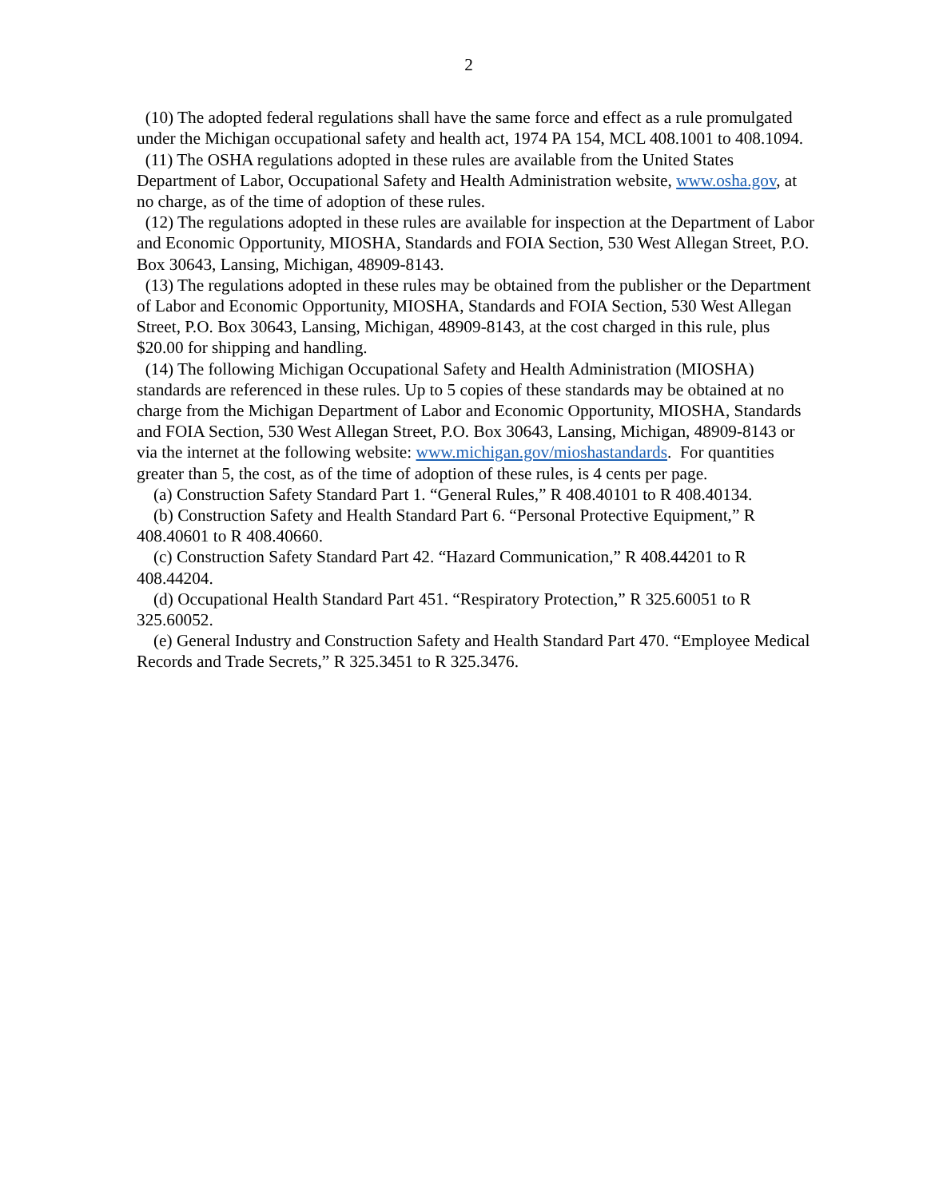2
(10) The adopted federal regulations shall have the same force and effect as a rule promulgated under the Michigan occupational safety and health act, 1974 PA 154, MCL 408.1001 to 408.1094.
(11) The OSHA regulations adopted in these rules are available from the United States Department of Labor, Occupational Safety and Health Administration website, www.osha.gov, at no charge, as of the time of adoption of these rules.
(12) The regulations adopted in these rules are available for inspection at the Department of Labor and Economic Opportunity, MIOSHA, Standards and FOIA Section, 530 West Allegan Street, P.O. Box 30643, Lansing, Michigan, 48909-8143.
(13) The regulations adopted in these rules may be obtained from the publisher or the Department of Labor and Economic Opportunity, MIOSHA, Standards and FOIA Section, 530 West Allegan Street, P.O. Box 30643, Lansing, Michigan, 48909-8143, at the cost charged in this rule, plus $20.00 for shipping and handling.
(14) The following Michigan Occupational Safety and Health Administration (MIOSHA) standards are referenced in these rules. Up to 5 copies of these standards may be obtained at no charge from the Michigan Department of Labor and Economic Opportunity, MIOSHA, Standards and FOIA Section, 530 West Allegan Street, P.O. Box 30643, Lansing, Michigan, 48909-8143 or via the internet at the following website: www.michigan.gov/mioshastandards. For quantities greater than 5, the cost, as of the time of adoption of these rules, is 4 cents per page.
(a) Construction Safety Standard Part 1. “General Rules,” R 408.40101 to R 408.40134.
(b) Construction Safety and Health Standard Part 6. “Personal Protective Equipment,” R 408.40601 to R 408.40660.
(c) Construction Safety Standard Part 42. “Hazard Communication,” R 408.44201 to R 408.44204.
(d) Occupational Health Standard Part 451. “Respiratory Protection,” R 325.60051 to R 325.60052.
(e) General Industry and Construction Safety and Health Standard Part 470. “Employee Medical Records and Trade Secrets,” R 325.3451 to R 325.3476.